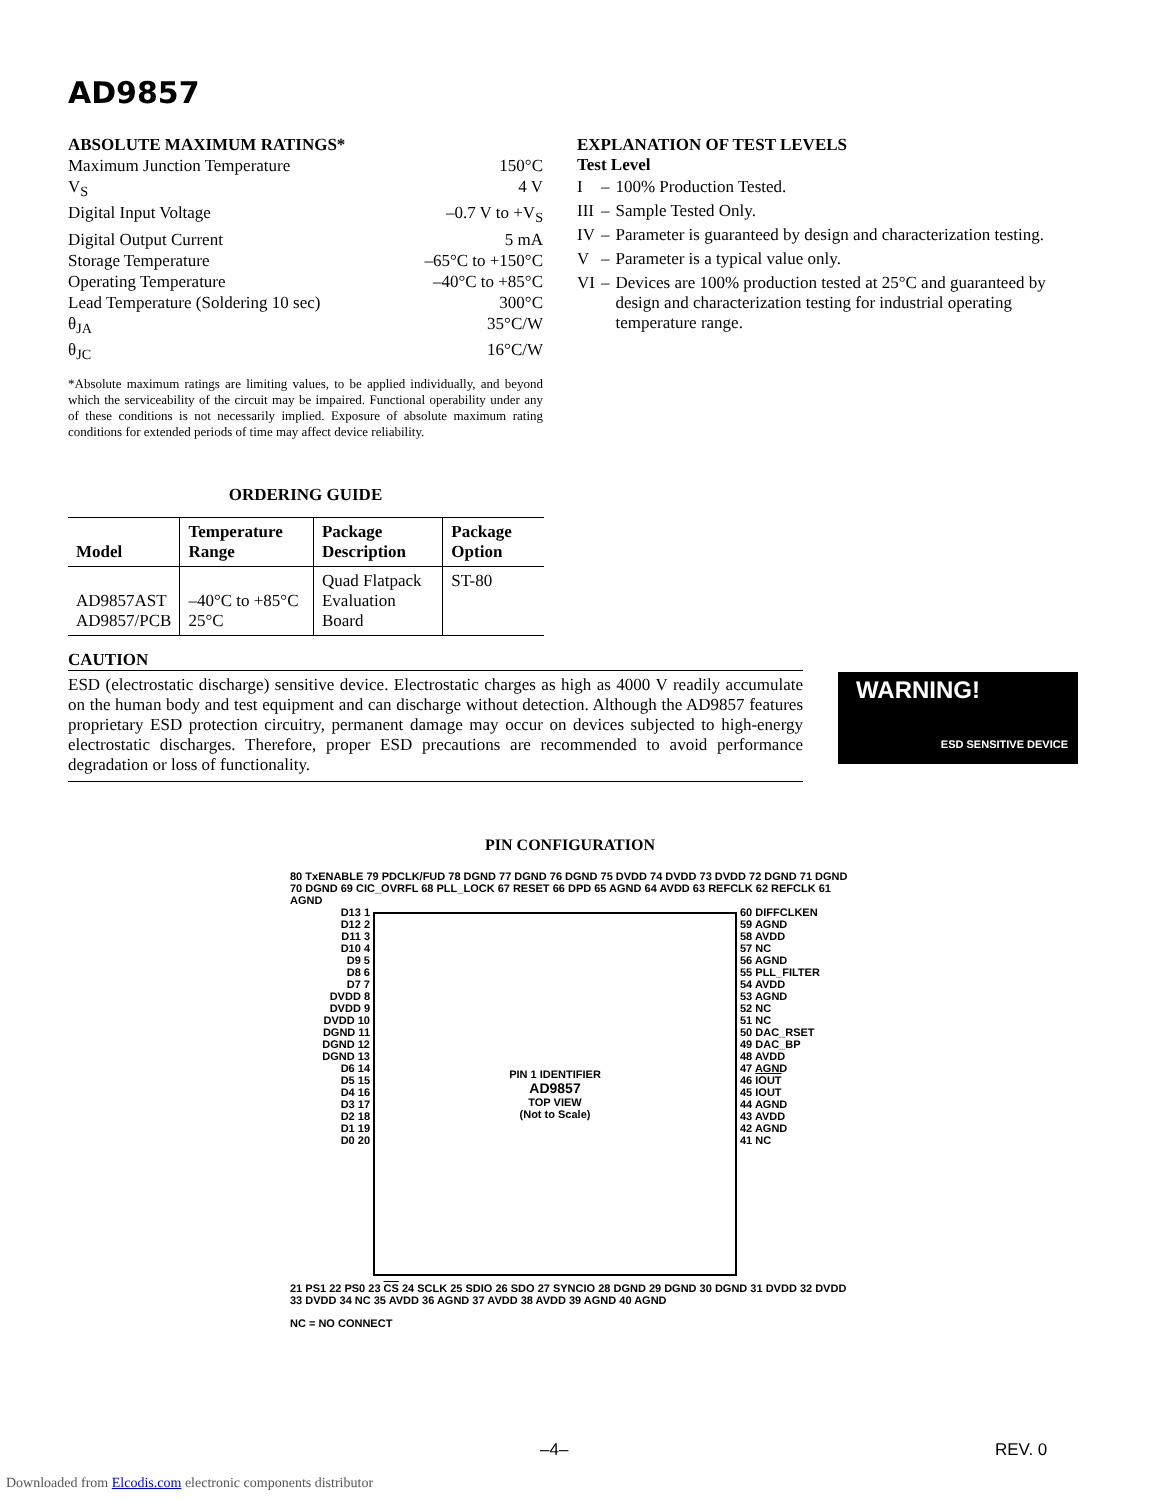AD9857
ABSOLUTE MAXIMUM RATINGS*
Maximum Junction Temperature 150°C
V<sub>S</sub> 4 V
Digital Input Voltage –0.7 V to +V<sub>S</sub>
Digital Output Current 5 mA
Storage Temperature –65°C to +150°C
Operating Temperature –40°C to +85°C
Lead Temperature (Soldering 10 sec) 300°C
θ<sub>JA</sub> 35°C/W
θ<sub>JC</sub> 16°C/W
*Absolute maximum ratings are limiting values, to be applied individually, and beyond which the serviceability of the circuit may be impaired. Functional operability under any of these conditions is not necessarily implied. Exposure of absolute maximum rating conditions for extended periods of time may affect device reliability.
ORDERING GUIDE
| Model | Temperature Range | Package Description | Package Option |
| --- | --- | --- | --- |
| AD9857AST AD9857/PCB | –40°C to +85°C 25°C | Quad Flatpack Evaluation Board | ST-80 |
EXPLANATION OF TEST LEVELS
Test Level
| I | – | 100% Production Tested. |
| III | – | Sample Tested Only. |
| IV | – | Parameter is guaranteed by design and characterization testing. |
| V | – | Parameter is a typical value only. |
| VI | – | Devices are 100% production tested at 25°C and guaranteed by design and characterization testing for industrial operating temperature range. |
CAUTION
ESD (electrostatic discharge) sensitive device. Electrostatic charges as high as 4000 V readily accumulate on the human body and test equipment and can discharge without detection. Although the AD9857 features proprietary ESD protection circuitry, permanent damage may occur on devices subjected to high-energy electrostatic discharges. Therefore, proper ESD precautions are recommended to avoid performance degradation or loss of functionality.
WARNING!
ESD SENSITIVE DEVICE
PIN CONFIGURATION
80 TxENABLE 79 PDCLK/FUD 78 DGND 77 DGND 76 DGND 75 DVDD 74 DVDD 73 DVDD 72 DGND 71 DGND 70 DGND 69 CIC_OVRFL 68 PLL_LOCK 67 RESET 66 DPD 65 AGND 64 AVDD 63 REFCLK 62 REFCLK 61 AGND
D13 1
D12 2
D11 3
D10 4
D9 5
D8 6
D7 7
DVDD 8
DVDD 9
DVDD 10
DGND 11
DGND 12
DGND 13
D6 14
D5 15
D4 16
D3 17
D2 18
D1 19
D0 20
PIN 1 IDENTIFIER
AD9857
TOP VIEW
(Not to Scale)
60 DIFFCLKEN
59 AGND
58 AVDD
57 NC
56 AGND
55 PLL_FILTER
54 AVDD
53 AGND
52 NC
51 NC
50 DAC_RSET
49 DAC_BP
48 AVDD
47 AGND
46 IOUT
45 IOUT
44 AGND
43 AVDD
42 AGND
41 NC
21 PS1 22 PS0 23 CS 24 SCLK 25 SDIO 26 SDO 27 SYNCIO 28 DGND 29 DGND 30 DGND 31 DVDD 32 DVDD 33 DVDD 34 NC 35 AVDD 36 AGND 37 AVDD 38 AVDD 39 AGND 40 AGND
NC = NO CONNECT
–4– REV. 0
Downloaded from Elcodis.com electronic components distributor